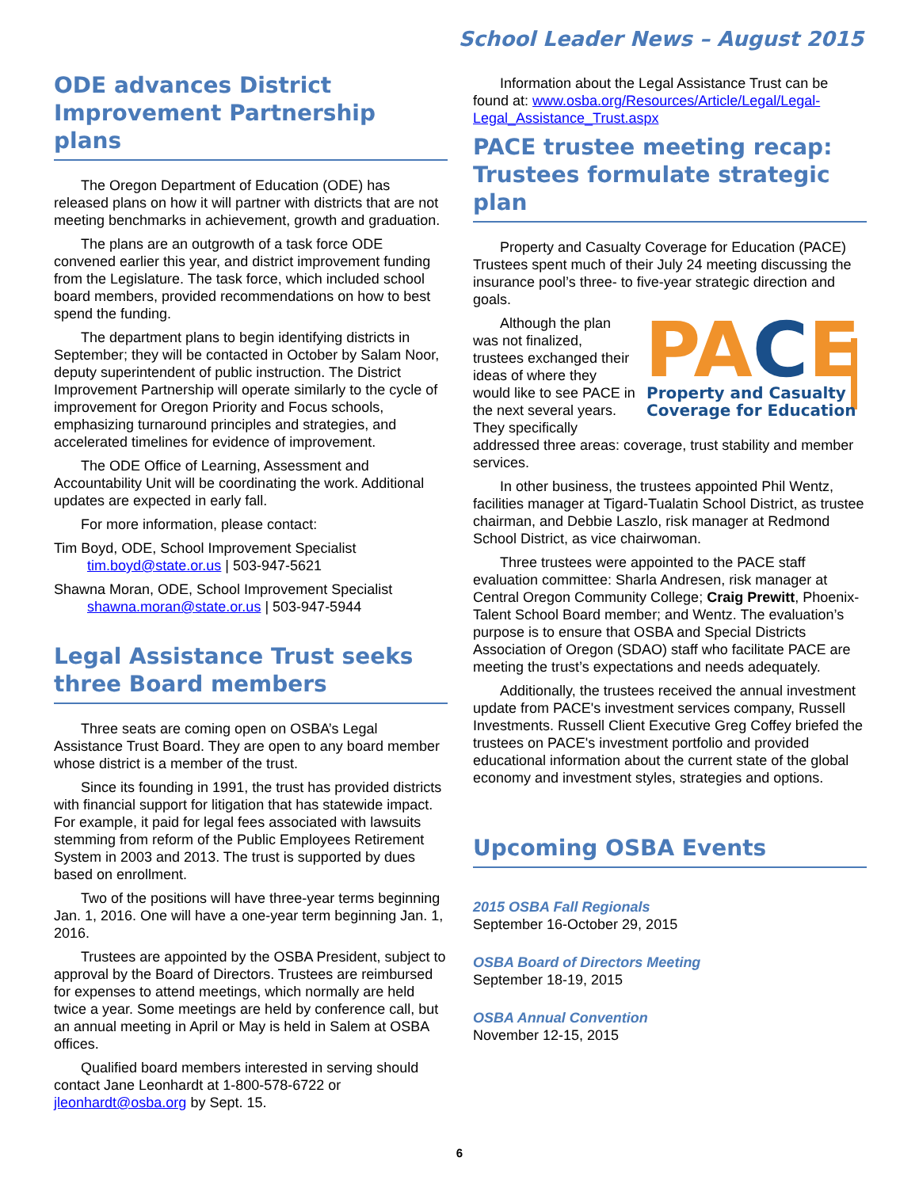School Leader News – August 2015
ODE advances District Improvement Partnership plans
The Oregon Department of Education (ODE) has released plans on how it will partner with districts that are not meeting benchmarks in achievement, growth and graduation.
The plans are an outgrowth of a task force ODE convened earlier this year, and district improvement funding from the Legislature. The task force, which included school board members, provided recommendations on how to best spend the funding.
The department plans to begin identifying districts in September; they will be contacted in October by Salam Noor, deputy superintendent of public instruction. The District Improvement Partnership will operate similarly to the cycle of improvement for Oregon Priority and Focus schools, emphasizing turnaround principles and strategies, and accelerated timelines for evidence of improvement.
The ODE Office of Learning, Assessment and Accountability Unit will be coordinating the work. Additional updates are expected in early fall.
For more information, please contact:
Tim Boyd, ODE, School Improvement Specialist
tim.boyd@state.or.us | 503-947-5621
Shawna Moran, ODE, School Improvement Specialist
shawna.moran@state.or.us | 503-947-5944
Legal Assistance Trust seeks three Board members
Three seats are coming open on OSBA’s Legal Assistance Trust Board. They are open to any board member whose district is a member of the trust.
Since its founding in 1991, the trust has provided districts with financial support for litigation that has statewide impact. For example, it paid for legal fees associated with lawsuits stemming from reform of the Public Employees Retirement System in 2003 and 2013. The trust is supported by dues based on enrollment.
Two of the positions will have three-year terms beginning Jan. 1, 2016. One will have a one-year term beginning Jan. 1, 2016.
Trustees are appointed by the OSBA President, subject to approval by the Board of Directors. Trustees are reimbursed for expenses to attend meetings, which normally are held twice a year. Some meetings are held by conference call, but an annual meeting in April or May is held in Salem at OSBA offices.
Qualified board members interested in serving should contact Jane Leonhardt at 1-800-578-6722 or jleonhardt@osba.org by Sept. 15.
Information about the Legal Assistance Trust can be found at: www.osba.org/Resources/Article/Legal/Legal-Legal_Assistance_Trust.aspx
PACE trustee meeting recap: Trustees formulate strategic plan
Property and Casualty Coverage for Education (PACE) Trustees spent much of their July 24 meeting discussing the insurance pool’s three- to five-year strategic direction and goals.
PACE
Property and Casualty
Coverage for Education
Although the plan was not finalized, trustees exchanged their ideas of where they would like to see PACE in the next several years. They specifically addressed three areas: coverage, trust stability and member services.
In other business, the trustees appointed Phil Wentz, facilities manager at Tigard-Tualatin School District, as trustee chairman, and Debbie Laszlo, risk manager at Redmond School District, as vice chairwoman.
Three trustees were appointed to the PACE staff evaluation committee: Sharla Andresen, risk manager at Central Oregon Community College; Craig Prewitt, Phoenix-Talent School Board member; and Wentz. The evaluation’s purpose is to ensure that OSBA and Special Districts Association of Oregon (SDAO) staff who facilitate PACE are meeting the trust’s expectations and needs adequately.
Additionally, the trustees received the annual investment update from PACE's investment services company, Russell Investments. Russell Client Executive Greg Coffey briefed the trustees on PACE's investment portfolio and provided educational information about the current state of the global economy and investment styles, strategies and options.
Upcoming OSBA Events
2015 OSBA Fall Regionals
September 16-October 29, 2015
OSBA Board of Directors Meeting
September 18-19, 2015
OSBA Annual Convention
November 12-15, 2015
6